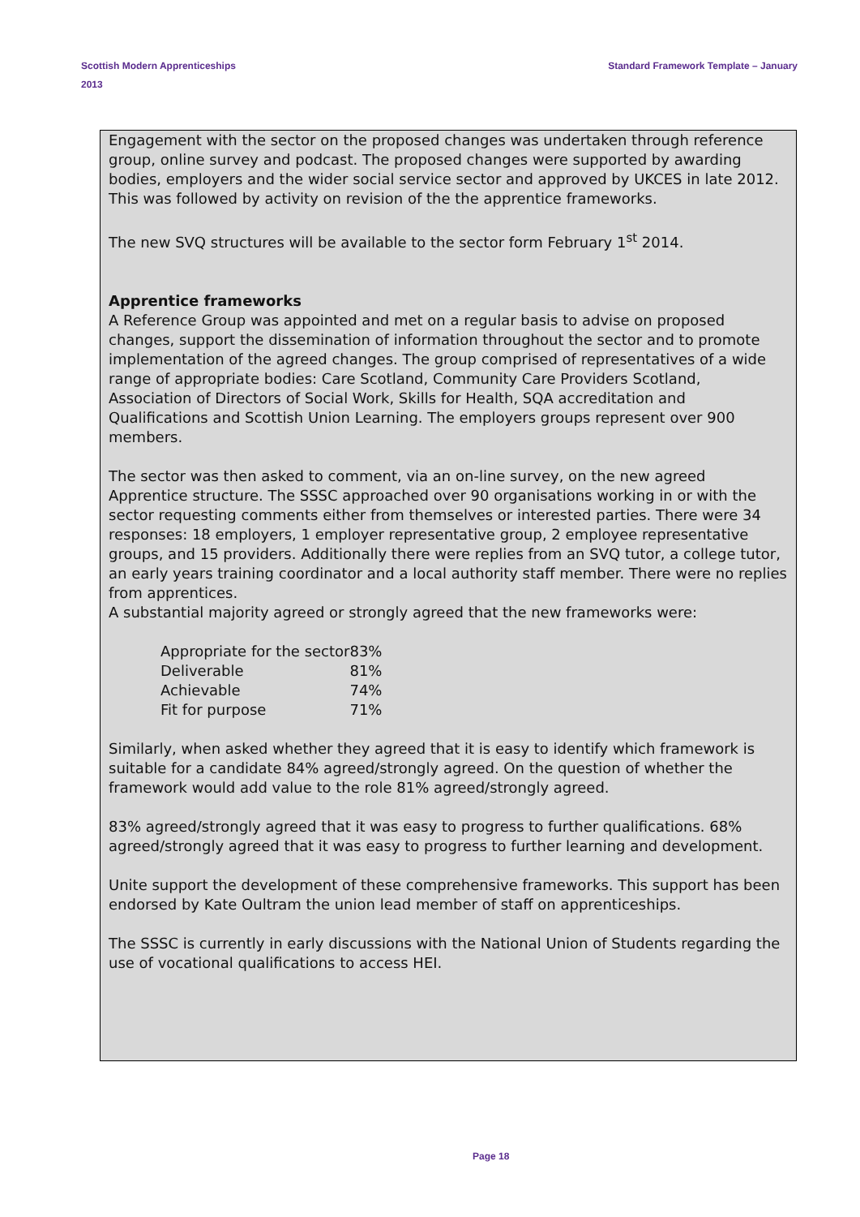Scottish Modern Apprenticeships
2013
Standard Framework Template – January
Engagement with the sector on the proposed changes was undertaken through reference group, online survey and podcast. The proposed changes were supported by awarding bodies, employers and the wider social service sector and approved by UKCES in late 2012. This was followed by activity on revision of the the apprentice frameworks.
The new SVQ structures will be available to the sector form February 1<sup>st</sup> 2014.
Apprentice frameworks
A Reference Group was appointed and met on a regular basis to advise on proposed changes, support the dissemination of information throughout the sector and to promote implementation of the agreed changes. The group comprised of representatives of a wide range of appropriate bodies: Care Scotland, Community Care Providers Scotland, Association of Directors of Social Work, Skills for Health, SQA accreditation and Qualifications and Scottish Union Learning. The employers groups represent over 900 members.
The sector was then asked to comment, via an on-line survey, on the new agreed Apprentice structure. The SSSC approached over 90 organisations working in or with the sector requesting comments either from themselves or interested parties. There were 34 responses: 18 employers, 1 employer representative group, 2 employee representative groups, and 15 providers. Additionally there were replies from an SVQ tutor, a college tutor, an early years training coordinator and a local authority staff member. There were no replies from apprentices.
A substantial majority agreed or strongly agreed that the new frameworks were:
| Appropriate for the sector | 83% |
| Deliverable | 81% |
| Achievable | 74% |
| Fit for purpose | 71% |
Similarly, when asked whether they agreed that it is easy to identify which framework is suitable for a candidate 84% agreed/strongly agreed. On the question of whether the framework would add value to the role 81% agreed/strongly agreed.
83% agreed/strongly agreed that it was easy to progress to further qualifications. 68% agreed/strongly agreed that it was easy to progress to further learning and development.
Unite support the development of these comprehensive frameworks. This support has been endorsed by Kate Oultram the union lead member of staff on apprenticeships.
The SSSC is currently in early discussions with the National Union of Students regarding the use of vocational qualifications to access HEI.
Page 18